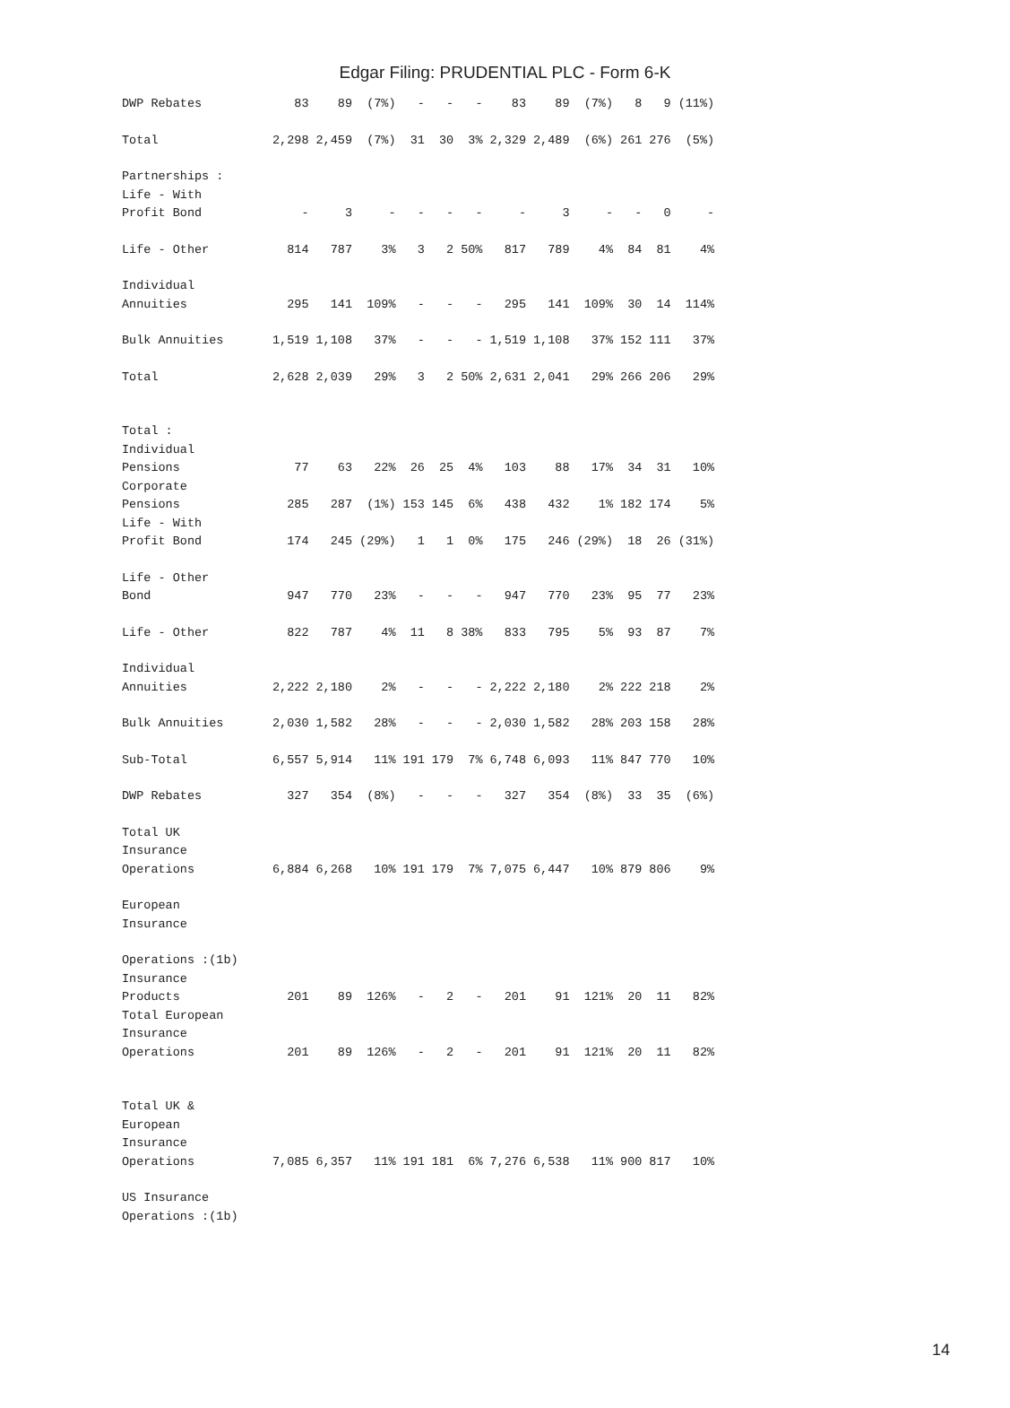Edgar Filing: PRUDENTIAL PLC - Form 6-K
| DWP Rebates | 83 | 89 | (7%) | - | - | - | 83 | 89 | (7%) | 8 | 9 | (11%) |
| Total | 2,298 | 2,459 | (7%) | 31 | 30 | 3% | 2,329 | 2,489 | (6%) | 261 | 276 | (5%) |
| Partnerships : Life - With Profit Bond | - | 3 | - | - | - | - | - | 3 | - | - | 0 | - |
| Life - Other | 814 | 787 | 3% | 3 | 2 | 50% | 817 | 789 | 4% | 84 | 81 | 4% |
| Individual Annuities | 295 | 141 | 109% | - | - | - | 295 | 141 | 109% | 30 | 14 | 114% |
| Bulk Annuities | 1,519 | 1,108 | 37% | - | - | - | 1,519 | 1,108 | 37% | 152 | 111 | 37% |
| Total | 2,628 | 2,039 | 29% | 3 | 2 | 50% | 2,631 | 2,041 | 29% | 266 | 206 | 29% |
| Total : Individual Pensions | 77 | 63 | 22% | 26 | 25 | 4% | 103 | 88 | 17% | 34 | 31 | 10% |
| Corporate Pensions | 285 | 287 | (1%) | 153 | 145 | 6% | 438 | 432 | 1% | 182 | 174 | 5% |
| Life - With Profit Bond | 174 | 245 | (29%) | 1 | 1 | 0% | 175 | 246 | (29%) | 18 | 26 | (31%) |
| Life - Other Bond | 947 | 770 | 23% | - | - | - | 947 | 770 | 23% | 95 | 77 | 23% |
| Life - Other | 822 | 787 | 4% | 11 | 8 | 38% | 833 | 795 | 5% | 93 | 87 | 7% |
| Individual Annuities | 2,222 | 2,180 | 2% | - | - | - | 2,222 | 2,180 | 2% | 222 | 218 | 2% |
| Bulk Annuities | 2,030 | 1,582 | 28% | - | - | - | 2,030 | 1,582 | 28% | 203 | 158 | 28% |
| Sub-Total | 6,557 | 5,914 | 11% | 191 | 179 | 7% | 6,748 | 6,093 | 11% | 847 | 770 | 10% |
| DWP Rebates | 327 | 354 | (8%) | - | - | - | 327 | 354 | (8%) | 33 | 35 | (6%) |
| Total UK Insurance Operations | 6,884 | 6,268 | 10% | 191 | 179 | 7% | 7,075 | 6,447 | 10% | 879 | 806 | 9% |
| European Insurance | | | | | | | | | | | | |
| Operations :(1b) Insurance Products | 201 | 89 | 126% | - | 2 | - | 201 | 91 | 121% | 20 | 11 | 82% |
| Total European Insurance Operations | 201 | 89 | 126% | - | 2 | - | 201 | 91 | 121% | 20 | 11 | 82% |
| Total UK & European Insurance Operations | 7,085 | 6,357 | 11% | 191 | 181 | 6% | 7,276 | 6,538 | 11% | 900 | 817 | 10% |
| US Insurance Operations :(1b) | | | | | | | | | | | | |
14